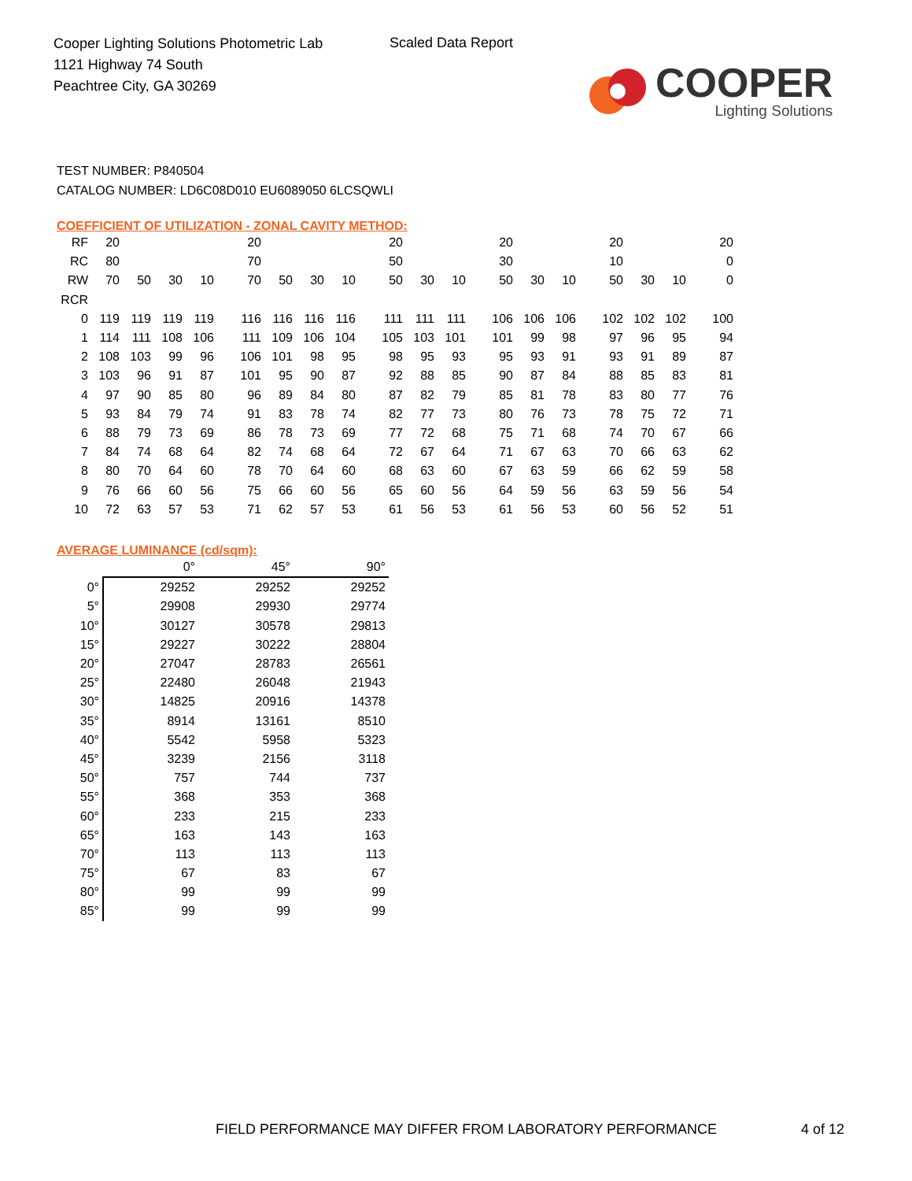Cooper Lighting Solutions Photometric Lab
1121 Highway 74 South
Peachtree City, GA 30269
Scaled Data Report
COOPER
Lighting Solutions
TEST NUMBER: P840504
CATALOG NUMBER: LD6C08D010 EU6089050 6LCSQWLI
COEFFICIENT OF UTILIZATION - ZONAL CAVITY METHOD:
| RF | 20 | | | | 20 | | | | 20 | | | 20 | | | 20 | | | 20 |
| RC | 80 | | | | 70 | | | | 50 | | | 30 | | | 10 | | | 0 |
| RW | 70 | 50 | 30 | 10 | 70 | 50 | 30 | 10 | 50 | 30 | 10 | 50 | 30 | 10 | 50 | 30 | 10 | 0 |
| RCR | | | | | | | | | | | | | | | | | | |
| 0 | 119 | 119 | 119 | 119 | 116 | 116 | 116 | 116 | 111 | 111 | 111 | 106 | 106 | 106 | 102 | 102 | 102 | 100 |
| 1 | 114 | 111 | 108 | 106 | 111 | 109 | 106 | 104 | 105 | 103 | 101 | 101 | 99 | 98 | 97 | 96 | 95 | 94 |
| 2 | 108 | 103 | 99 | 96 | 106 | 101 | 98 | 95 | 98 | 95 | 93 | 95 | 93 | 91 | 93 | 91 | 89 | 87 |
| 3 | 103 | 96 | 91 | 87 | 101 | 95 | 90 | 87 | 92 | 88 | 85 | 90 | 87 | 84 | 88 | 85 | 83 | 81 |
| 4 | 97 | 90 | 85 | 80 | 96 | 89 | 84 | 80 | 87 | 82 | 79 | 85 | 81 | 78 | 83 | 80 | 77 | 76 |
| 5 | 93 | 84 | 79 | 74 | 91 | 83 | 78 | 74 | 82 | 77 | 73 | 80 | 76 | 73 | 78 | 75 | 72 | 71 |
| 6 | 88 | 79 | 73 | 69 | 86 | 78 | 73 | 69 | 77 | 72 | 68 | 75 | 71 | 68 | 74 | 70 | 67 | 66 |
| 7 | 84 | 74 | 68 | 64 | 82 | 74 | 68 | 64 | 72 | 67 | 64 | 71 | 67 | 63 | 70 | 66 | 63 | 62 |
| 8 | 80 | 70 | 64 | 60 | 78 | 70 | 64 | 60 | 68 | 63 | 60 | 67 | 63 | 59 | 66 | 62 | 59 | 58 |
| 9 | 76 | 66 | 60 | 56 | 75 | 66 | 60 | 56 | 65 | 60 | 56 | 64 | 59 | 56 | 63 | 59 | 56 | 54 |
| 10 | 72 | 63 | 57 | 53 | 71 | 62 | 57 | 53 | 61 | 56 | 53 | 61 | 56 | 53 | 60 | 56 | 52 | 51 |
AVERAGE LUMINANCE (cd/sqm):
| | 0° | 45° | 90° |
| --- | --- | --- | --- |
| 0° | 29252 | 29252 | 29252 |
| 5° | 29908 | 29930 | 29774 |
| 10° | 30127 | 30578 | 29813 |
| 15° | 29227 | 30222 | 28804 |
| 20° | 27047 | 28783 | 26561 |
| 25° | 22480 | 26048 | 21943 |
| 30° | 14825 | 20916 | 14378 |
| 35° | 8914 | 13161 | 8510 |
| 40° | 5542 | 5958 | 5323 |
| 45° | 3239 | 2156 | 3118 |
| 50° | 757 | 744 | 737 |
| 55° | 368 | 353 | 368 |
| 60° | 233 | 215 | 233 |
| 65° | 163 | 143 | 163 |
| 70° | 113 | 113 | 113 |
| 75° | 67 | 83 | 67 |
| 80° | 99 | 99 | 99 |
| 85° | 99 | 99 | 99 |
FIELD PERFORMANCE MAY DIFFER FROM LABORATORY PERFORMANCE
4 of 12